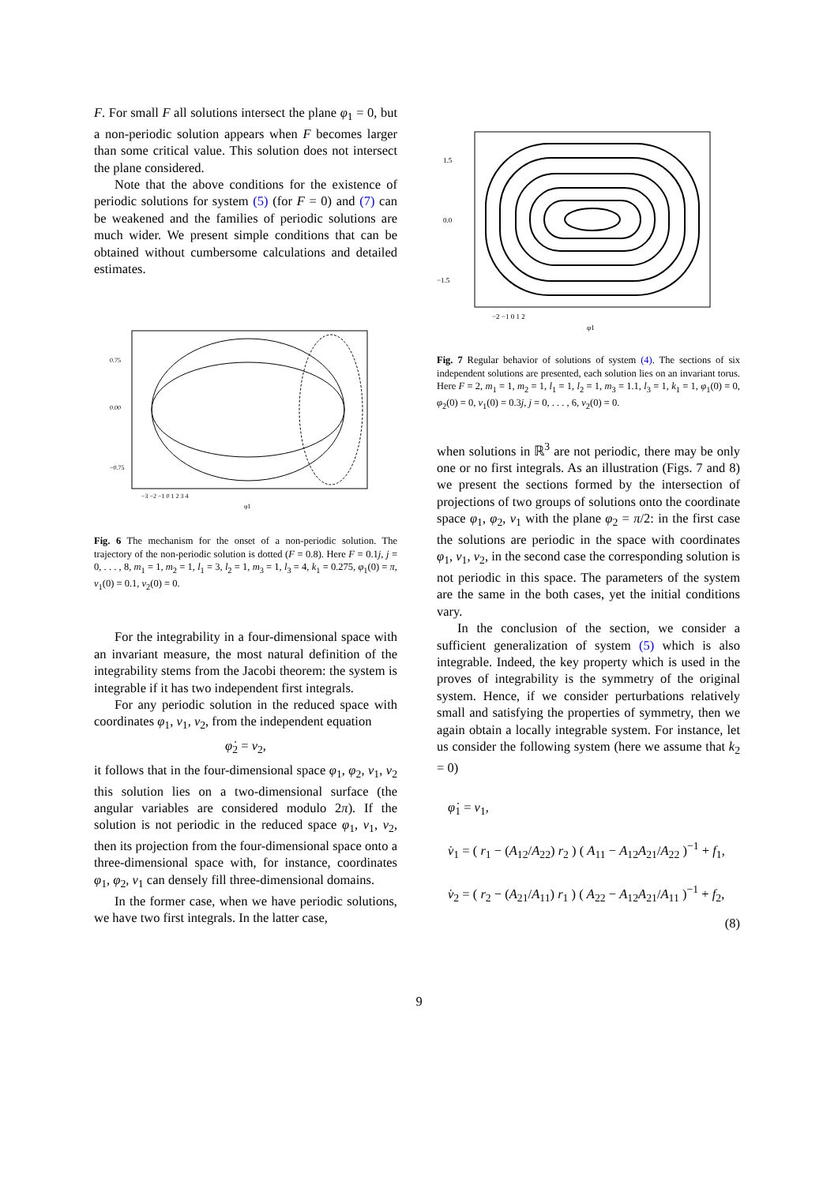F. For small F all solutions intersect the plane φ<sub>1</sub> = 0, but a non-periodic solution appears when F becomes larger than some critical value. This solution does not intersect the plane considered.
Note that the above conditions for the existence of periodic solutions for system (5) (for F = 0) and (7) can be weakened and the families of periodic solutions are much wider. We present simple conditions that can be obtained without cumbersome calculations and detailed estimates.
0.75
0.00
−0.75
−3 −2 −1 0 1 2 3 4
φ1
Fig. 6 The mechanism for the onset of a non-periodic solution. The trajectory of the non-periodic solution is dotted (F = 0.8). Here F = 0.1j, j = 0, . . . , 8, m<sub>1</sub> = 1, m<sub>2</sub> = 1, l<sub>1</sub> = 3, l<sub>2</sub> = 1, m<sub>3</sub> = 1, l<sub>3</sub> = 4, k<sub>1</sub> = 0.275, φ<sub>1</sub>(0) = π, v<sub>1</sub>(0) = 0.1, v<sub>2</sub>(0) = 0.
For the integrability in a four-dimensional space with an invariant measure, the most natural definition of the integrability stems from the Jacobi theorem: the system is integrable if it has two independent first integrals.
For any periodic solution in the reduced space with coordinates φ<sub>1</sub>, v<sub>1</sub>, v<sub>2</sub>, from the independent equation
φ̇<sub>2</sub> = v<sub>2</sub>,
it follows that in the four-dimensional space φ<sub>1</sub>, φ<sub>2</sub>, v<sub>1</sub>, v<sub>2</sub> this solution lies on a two-dimensional surface (the angular variables are considered modulo 2π). If the solution is not periodic in the reduced space φ<sub>1</sub>, v<sub>1</sub>, v<sub>2</sub>, then its projection from the four-dimensional space onto a three-dimensional space with, for instance, coordinates φ<sub>1</sub>, φ<sub>2</sub>, v<sub>1</sub> can densely fill three-dimensional domains.
In the former case, when we have periodic solutions, we have two first integrals. In the latter case,
1.5
0.0
−1.5
−2 −1 0 1 2
φ1
Fig. 7 Regular behavior of solutions of system (4). The sections of six independent solutions are presented, each solution lies on an invariant torus. Here F = 2, m<sub>1</sub> = 1, m<sub>2</sub> = 1, l<sub>1</sub> = 1, l<sub>2</sub> = 1, m<sub>3</sub> = 1.1, l<sub>3</sub> = 1, k<sub>1</sub> = 1, φ<sub>1</sub>(0) = 0, φ<sub>2</sub>(0) = 0, v<sub>1</sub>(0) = 0.3j, j = 0, . . . , 6, v<sub>2</sub>(0) = 0.
when solutions in ℝ<sup>3</sup> are not periodic, there may be only one or no first integrals. As an illustration (Figs. 7 and 8) we present the sections formed by the intersection of projections of two groups of solutions onto the coordinate space φ<sub>1</sub>, φ<sub>2</sub>, v<sub>1</sub> with the plane φ<sub>2</sub> = π/2: in the first case the solutions are periodic in the space with coordinates φ<sub>1</sub>, v<sub>1</sub>, v<sub>2</sub>, in the second case the corresponding solution is not periodic in this space. The parameters of the system are the same in the both cases, yet the initial conditions vary.
In the conclusion of the section, we consider a sufficient generalization of system (5) which is also integrable. Indeed, the key property which is used in the proves of integrability is the symmetry of the original system. Hence, if we consider perturbations relatively small and satisfying the properties of symmetry, then we again obtain a locally integrable system. For instance, let us consider the following system (here we assume that k<sub>2</sub> = 0)
φ̇<sub>1</sub> = v<sub>1</sub>,
v̇<sub>1</sub> = ( r<sub>1</sub> − (A<sub>12</sub>/A<sub>22</sub>) r<sub>2</sub> ) ( A<sub>11</sub> − A<sub>12</sub>A<sub>21</sub>/A<sub>22</sub> )<sup>−1</sup> + f<sub>1</sub>,
v̇<sub>2</sub> = ( r<sub>2</sub> − (A<sub>21</sub>/A<sub>11</sub>) r<sub>1</sub> ) ( A<sub>22</sub> − A<sub>12</sub>A<sub>21</sub>/A<sub>11</sub> )<sup>−1</sup> + f<sub>2</sub>,
(8)
9